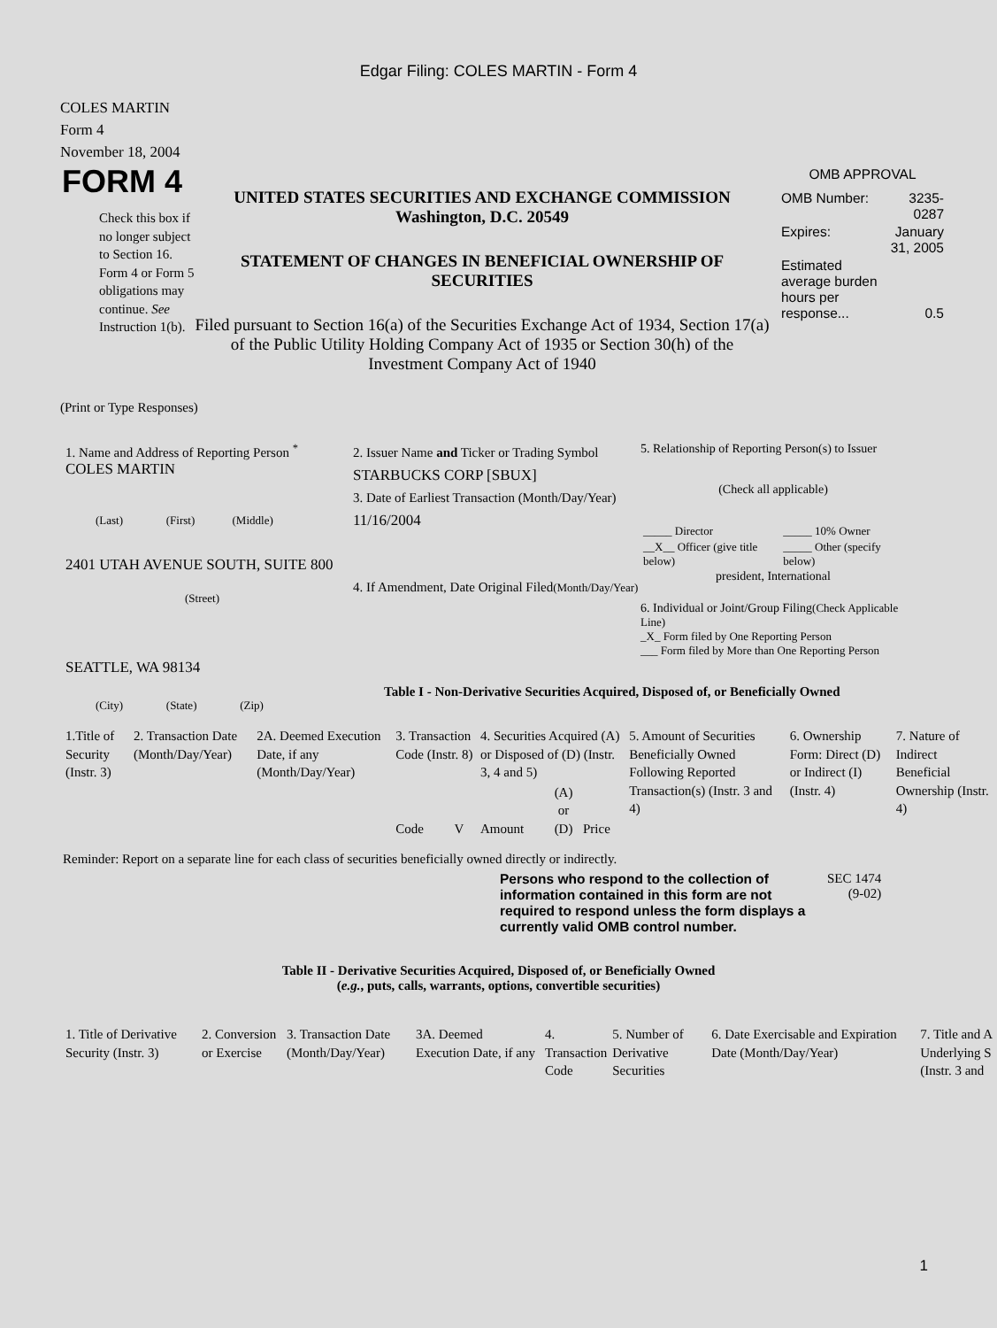Edgar Filing: COLES MARTIN - Form 4
COLES MARTIN
Form 4
November 18, 2004
FORM 4
Check this box if no longer subject to Section 16. Form 4 or Form 5 obligations may continue. See Instruction 1(b).
UNITED STATES SECURITIES AND EXCHANGE COMMISSION
Washington, D.C. 20549
STATEMENT OF CHANGES IN BENEFICIAL OWNERSHIP OF SECURITIES
Filed pursuant to Section 16(a) of the Securities Exchange Act of 1934, Section 17(a) of the Public Utility Holding Company Act of 1935 or Section 30(h) of the Investment Company Act of 1940
OMB APPROVAL
| OMB Number: | 3235-0287 |
| Expires: | January 31, 2005 |
| Estimated average burden hours per response... | 0.5 |
(Print or Type Responses)
1. Name and Address of Reporting Person <sup>*</sup>
COLES MARTIN
(Last) (First) (Middle)
2401 UTAH AVENUE SOUTH, SUITE 800
(Street)
SEATTLE, WA 98134
(City) (State) (Zip)
2. Issuer Name and Ticker or Trading Symbol
STARBUCKS CORP [SBUX]
3. Date of Earliest Transaction (Month/Day/Year)
11/16/2004
4. If Amendment, Date Original Filed(Month/Day/Year)
5. Relationship of Reporting Person(s) to Issuer
(Check all applicable)
| _____ Director | _____ 10% Owner |
| __X__ Officer (give title below) | _____ Other (specify below) |
president, International
6. Individual or Joint/Group Filing(Check Applicable Line)
_X_ Form filed by One Reporting Person
___ Form filed by More than One Reporting Person
Table I - Non-Derivative Securities Acquired, Disposed of, or Beneficially Owned
| 1.Title of Security (Instr. 3) | 2. Transaction Date (Month/Day/Year) | 2A. Deemed Execution Date, if any (Month/Day/Year) | 3. Transaction Code (Instr. 8) | | 4. Securities Acquired (A) or Disposed of (D) (Instr. 3, 4 and 5) | | | 5. Amount of Securities Beneficially Owned Following Reported Transaction(s) (Instr. 3 and 4) | 6. Ownership Form: Direct (D) or Indirect (I) (Instr. 4) | 7. Nature of Indirect Beneficial Ownership (Instr. 4) |
| | | | Code | V | Amount | (A) or (D) | Price | | | |
Reminder: Report on a separate line for each class of securities beneficially owned directly or indirectly.
Persons who respond to the collection of information contained in this form are not required to respond unless the form displays a currently valid OMB control number.
SEC 1474
(9-02)
Table II - Derivative Securities Acquired, Disposed of, or Beneficially Owned
(e.g., puts, calls, warrants, options, convertible securities)
| 1. Title of Derivative Security (Instr. 3) | 2. Conversion or Exercise | 3. Transaction Date (Month/Day/Year) | 3A. Deemed Execution Date, if any | 4. Transaction Code | 5. Number of Derivative Securities | 6. Date Exercisable and Expiration Date (Month/Day/Year) | 7. Title and A Underlying S (Instr. 3 and |
1